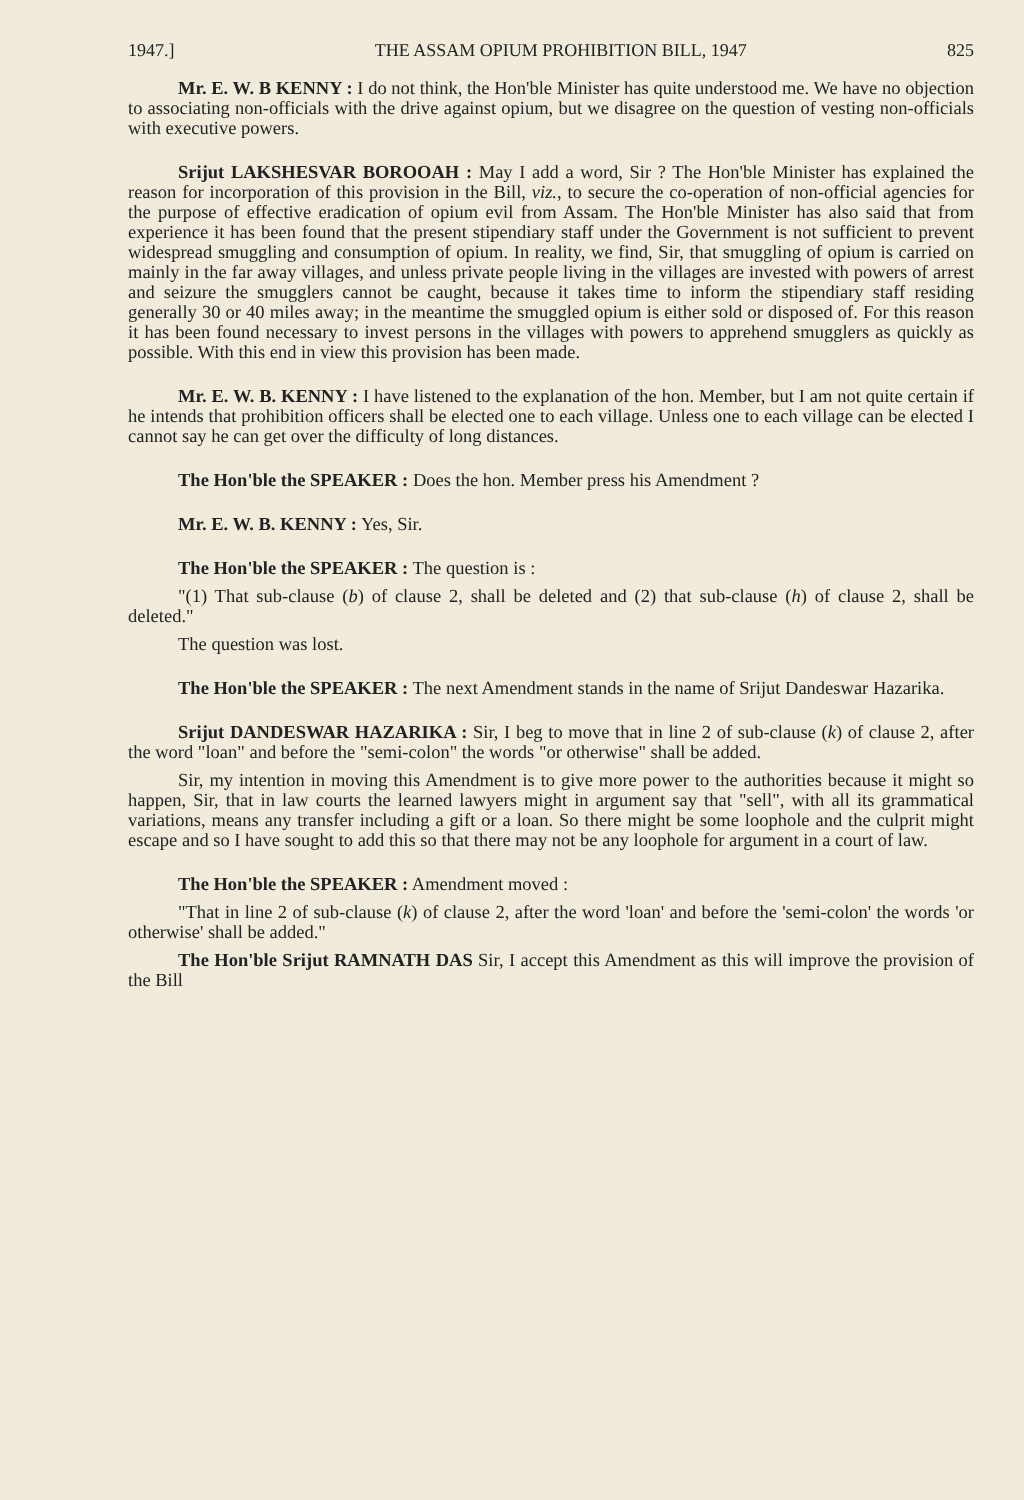1947.] THE ASSAM OPIUM PROHIBITION BILL, 1947 825
Mr. E. W. B KENNY : I do not think, the Hon'ble Minister has quite understood me. We have no objection to associating non-officials with the drive against opium, but we disagree on the question of vesting non-officials with executive powers.
Srijut LAKSHESVAR BOROOAH : May I add a word, Sir ? The Hon'ble Minister has explained the reason for incorporation of this provision in the Bill, viz., to secure the co-operation of non-official agencies for the purpose of effective eradication of opium evil from Assam. The Hon'ble Minister has also said that from experience it has been found that the present stipendiary staff under the Government is not sufficient to prevent widespread smuggling and consumption of opium. In reality, we find, Sir, that smuggling of opium is carried on mainly in the far away villages, and unless private people living in the villages are invested with powers of arrest and seizure the smugglers cannot be caught, because it takes time to inform the stipendiary staff residing generally 30 or 40 miles away; in the meantime the smuggled opium is either sold or disposed of. For this reason it has been found necessary to invest persons in the villages with powers to apprehend smugglers as quickly as possible. With this end in view this provision has been made.
Mr. E. W. B. KENNY : I have listened to the explanation of the hon. Member, but I am not quite certain if he intends that prohibition officers shall be elected one to each village. Unless one to each village can be elected I cannot say he can get over the difficulty of long distances.
The Hon'ble the SPEAKER : Does the hon. Member press his Amendment ?
Mr. E. W. B. KENNY : Yes, Sir.
The Hon'ble the SPEAKER : The question is :
"(1) That sub-clause (b) of clause 2, shall be deleted and (2) that sub-clause (h) of clause 2, shall be deleted."
The question was lost.
The Hon'ble the SPEAKER : The next Amendment stands in the name of Srijut Dandeswar Hazarika.
Srijut DANDESWAR HAZARIKA : Sir, I beg to move that in line 2 of sub-clause (k) of clause 2, after the word "loan" and before the "semi-colon" the words "or otherwise" shall be added.
Sir, my intention in moving this Amendment is to give more power to the authorities because it might so happen, Sir, that in law courts the learned lawyers might in argument say that "sell", with all its grammatical variations, means any transfer including a gift or a loan. So there might be some loophole and the culprit might escape and so I have sought to add this so that there may not be any loophole for argument in a court of law.
The Hon'ble the SPEAKER : Amendment moved :
"That in line 2 of sub-clause (k) of clause 2, after the word 'loan' and before the 'semi-colon' the words 'or otherwise' shall be added."
The Hon'ble Srijut RAMNATH DAS Sir, I accept this Amendment as this will improve the provision of the Bill